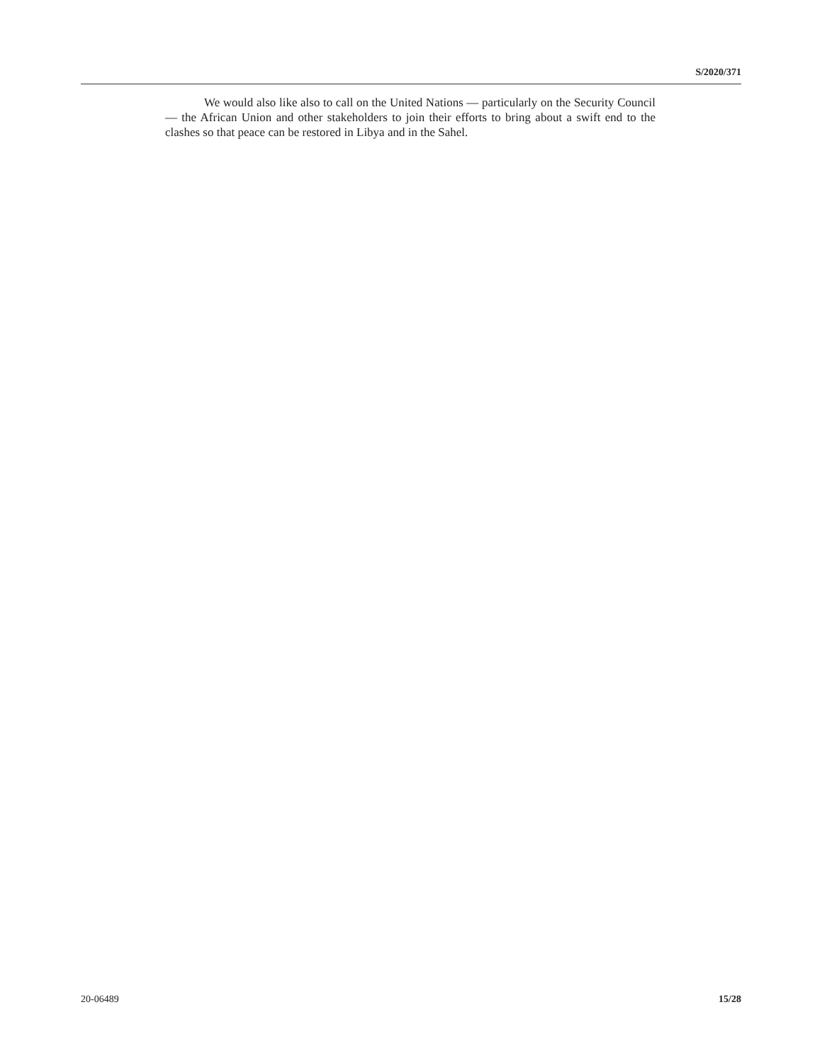S/2020/371
We would also like also to call on the United Nations — particularly on the Security Council — the African Union and other stakeholders to join their efforts to bring about a swift end to the clashes so that peace can be restored in Libya and in the Sahel.
20-06489 15/28